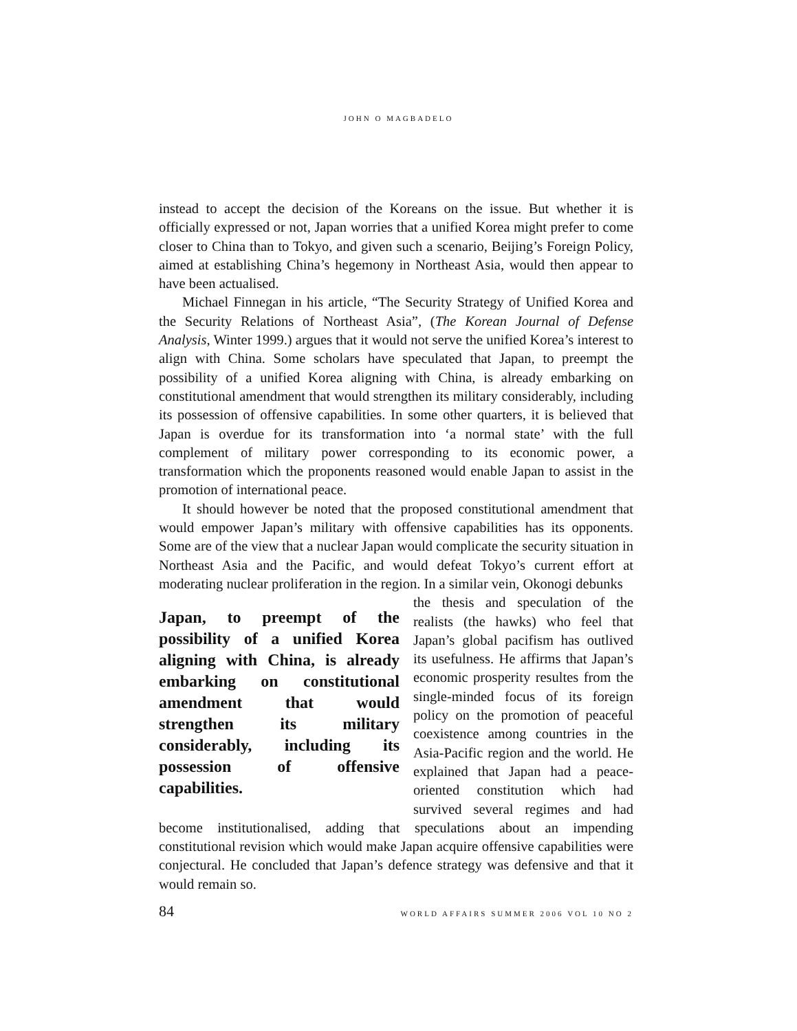JOHN O MAGBADELO
instead to accept the decision of the Koreans on the issue. But whether it is officially expressed or not, Japan worries that a unified Korea might prefer to come closer to China than to Tokyo, and given such a scenario, Beijing’s Foreign Policy, aimed at establishing China’s hegemony in Northeast Asia, would then appear to have been actualised.
Michael Finnegan in his article, “The Security Strategy of Unified Korea and the Security Relations of Northeast Asia”, (The Korean Journal of Defense Analysis, Winter 1999.) argues that it would not serve the unified Korea’s interest to align with China. Some scholars have speculated that Japan, to preempt the possibility of a unified Korea aligning with China, is already embarking on constitutional amendment that would strengthen its military considerably, including its possession of offensive capabilities. In some other quarters, it is believed that Japan is overdue for its transformation into ‘a normal state’ with the full complement of military power corresponding to its economic power, a transformation which the proponents reasoned would enable Japan to assist in the promotion of international peace.
It should however be noted that the proposed constitutional amendment that would empower Japan’s military with offensive capabilities has its opponents. Some are of the view that a nuclear Japan would complicate the security situation in Northeast Asia and the Pacific, and would defeat Tokyo’s current effort at moderating nuclear proliferation in the region. In a similar vein, Okonogi debunks
Japan, to preempt of the possibility of a unified Korea aligning with China, is already embarking on constitutional amendment that would strengthen its military considerably, including its possession of offensive capabilities.
the thesis and speculation of the realists (the hawks) who feel that Japan’s global pacifism has outlived its usefulness. He affirms that Japan’s economic prosperity resultes from the single-minded focus of its foreign policy on the promotion of peaceful coexistence among countries in the Asia-Pacific region and the world. He explained that Japan had a peace-oriented constitution which had survived several regimes and had become institutionalised, adding that speculations about an impending constitutional revision which would make Japan acquire offensive capabilities were conjectural. He concluded that Japan’s defence strategy was defensive and that it would remain so.
84 WORLD AFFAIRS SUMMER 2006 VOL 10 NO 2